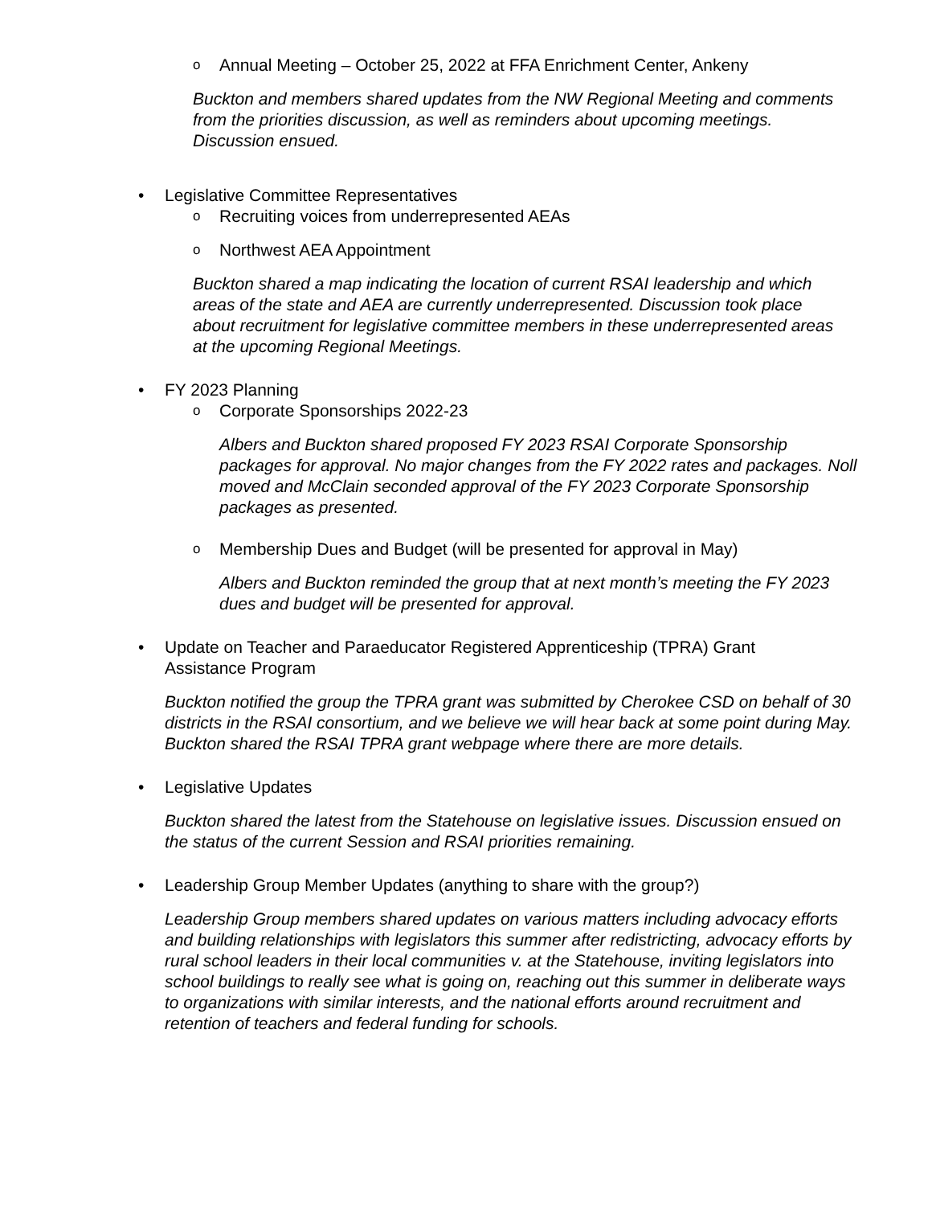o Annual Meeting – October 25, 2022 at FFA Enrichment Center, Ankeny
Buckton and members shared updates from the NW Regional Meeting and comments from the priorities discussion, as well as reminders about upcoming meetings. Discussion ensued.
• Legislative Committee Representatives
o Recruiting voices from underrepresented AEAs
o Northwest AEA Appointment
Buckton shared a map indicating the location of current RSAI leadership and which areas of the state and AEA are currently underrepresented. Discussion took place about recruitment for legislative committee members in these underrepresented areas at the upcoming Regional Meetings.
• FY 2023 Planning
o Corporate Sponsorships 2022-23
Albers and Buckton shared proposed FY 2023 RSAI Corporate Sponsorship packages for approval. No major changes from the FY 2022 rates and packages. Noll moved and McClain seconded approval of the FY 2023 Corporate Sponsorship packages as presented.
o Membership Dues and Budget (will be presented for approval in May)
Albers and Buckton reminded the group that at next month’s meeting the FY 2023 dues and budget will be presented for approval.
• Update on Teacher and Paraeducator Registered Apprenticeship (TPRA) Grant Assistance Program
Buckton notified the group the TPRA grant was submitted by Cherokee CSD on behalf of 30 districts in the RSAI consortium, and we believe we will hear back at some point during May. Buckton shared the RSAI TPRA grant webpage where there are more details.
• Legislative Updates
Buckton shared the latest from the Statehouse on legislative issues. Discussion ensued on the status of the current Session and RSAI priorities remaining.
• Leadership Group Member Updates (anything to share with the group?)
Leadership Group members shared updates on various matters including advocacy efforts and building relationships with legislators this summer after redistricting, advocacy efforts by rural school leaders in their local communities v. at the Statehouse, inviting legislators into school buildings to really see what is going on, reaching out this summer in deliberate ways to organizations with similar interests, and the national efforts around recruitment and retention of teachers and federal funding for schools.